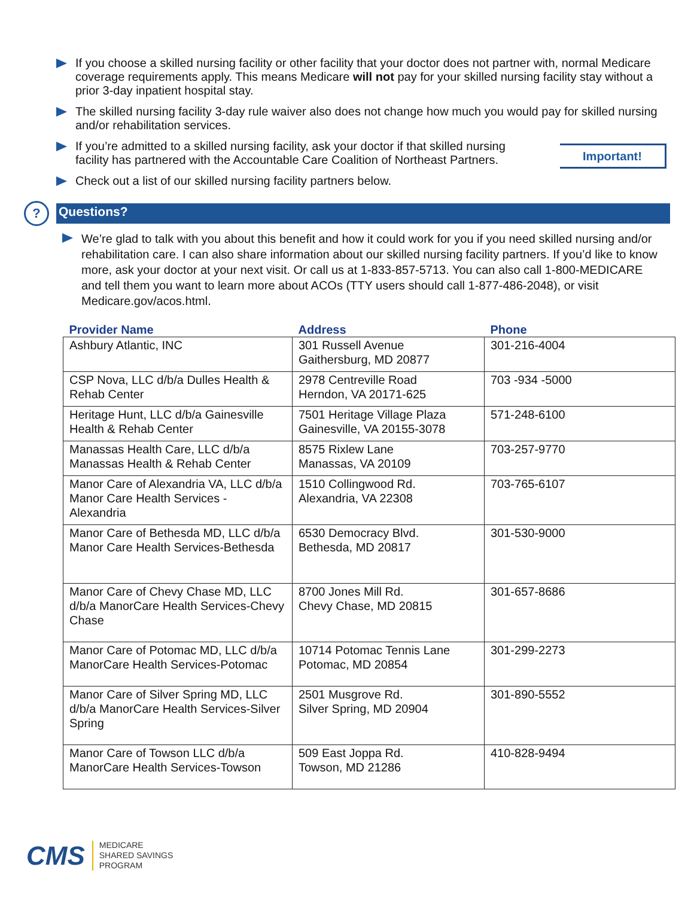If you choose a skilled nursing facility or other facility that your doctor does not partner with, normal Medicare coverage requirements apply. This means Medicare will not pay for your skilled nursing facility stay without a prior 3-day inpatient hospital stay.
The skilled nursing facility 3-day rule waiver also does not change how much you would pay for skilled nursing and/or rehabilitation services.
If you’re admitted to a skilled nursing facility, ask your doctor if that skilled nursing facility has partnered with the Accountable Care Coalition of Northeast Partners.
Check out a list of our skilled nursing facility partners below.
Important!
?
Questions?
We’re glad to talk with you about this benefit and how it could work for you if you need skilled nursing and/or rehabilitation care. I can also share information about our skilled nursing facility partners. If you’d like to know more, ask your doctor at your next visit. Or call us at 1-833-857-5713. You can also call 1-800-MEDICARE and tell them you want to learn more about ACOs (TTY users should call 1-877-486-2048), or visit Medicare.gov/acos.html.
| Provider Name | Address | Phone |
| --- | --- | --- |
| Ashbury Atlantic, INC | 301 Russell Avenue Gaithersburg, MD 20877 | 301-216-4004 |
| CSP Nova, LLC d/b/a Dulles Health & Rehab Center | 2978 Centreville Road Herndon, VA 20171-625 | 703 -934 -5000 |
| Heritage Hunt, LLC d/b/a Gainesville Health & Rehab Center | 7501 Heritage Village Plaza Gainesville, VA 20155-3078 | 571-248-6100 |
| Manassas Health Care, LLC d/b/a Manassas Health & Rehab Center | 8575 Rixlew Lane Manassas, VA 20109 | 703-257-9770 |
| Manor Care of Alexandria VA, LLC d/b/a Manor Care Health Services - Alexandria | 1510 Collingwood Rd. Alexandria, VA 22308 | 703-765-6107 |
| Manor Care of Bethesda MD, LLC d/b/a Manor Care Health Services-Bethesda | 6530 Democracy Blvd. Bethesda, MD 20817 | 301-530-9000 |
| Manor Care of Chevy Chase MD, LLC d/b/a ManorCare Health Services-Chevy Chase | 8700 Jones Mill Rd. Chevy Chase, MD 20815 | 301-657-8686 |
| Manor Care of Potomac MD, LLC d/b/a ManorCare Health Services-Potomac | 10714 Potomac Tennis Lane Potomac, MD 20854 | 301-299-2273 |
| Manor Care of Silver Spring MD, LLC d/b/a ManorCare Health Services-Silver Spring | 2501 Musgrove Rd. Silver Spring, MD 20904 | 301-890-5552 |
| Manor Care of Towson LLC d/b/a ManorCare Health Services-Towson | 509 East Joppa Rd. Towson, MD 21286 | 410-828-9494 |
CMS
MEDICARE
SHARED SAVINGS
PROGRAM